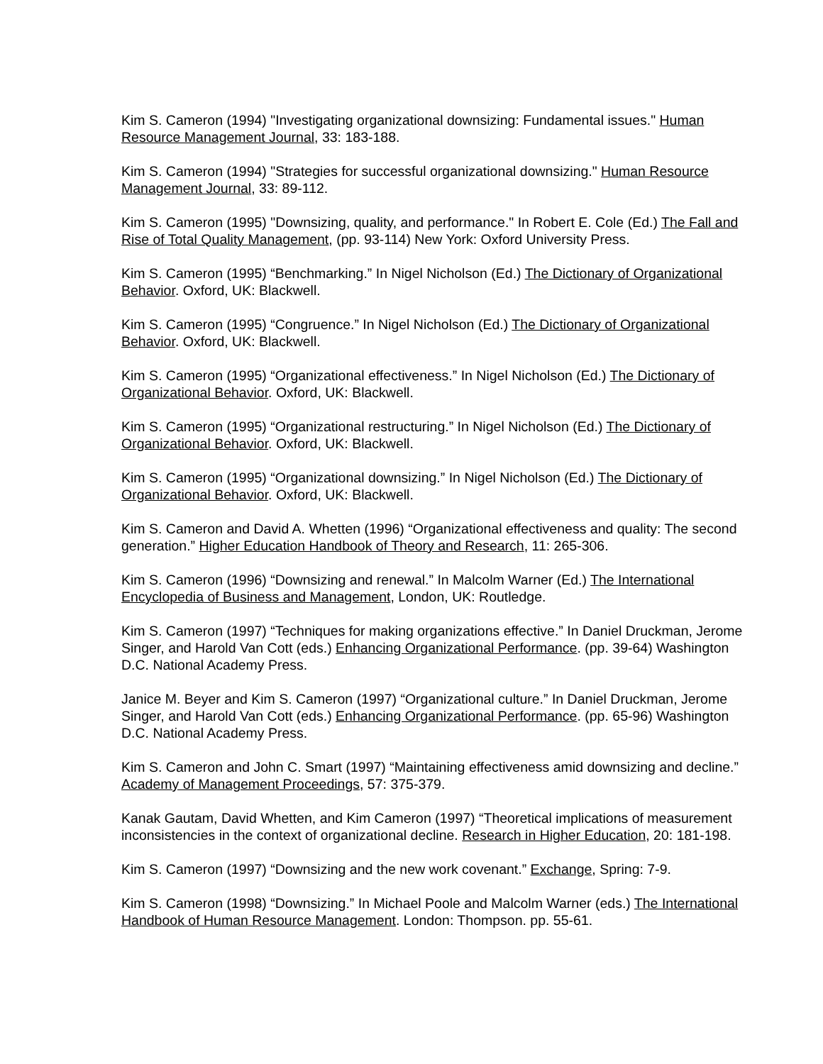Kim S. Cameron (1994) "Investigating organizational downsizing: Fundamental issues." Human Resource Management Journal, 33: 183-188.
Kim S. Cameron (1994) "Strategies for successful organizational downsizing." Human Resource Management Journal, 33: 89-112.
Kim S. Cameron (1995) "Downsizing, quality, and performance." In Robert E. Cole (Ed.) The Fall and Rise of Total Quality Management, (pp. 93-114) New York: Oxford University Press.
Kim S. Cameron (1995) “Benchmarking.” In Nigel Nicholson (Ed.) The Dictionary of Organizational Behavior. Oxford, UK: Blackwell.
Kim S. Cameron (1995) “Congruence.” In Nigel Nicholson (Ed.) The Dictionary of Organizational Behavior. Oxford, UK: Blackwell.
Kim S. Cameron (1995) “Organizational effectiveness.” In Nigel Nicholson (Ed.) The Dictionary of Organizational Behavior. Oxford, UK: Blackwell.
Kim S. Cameron (1995) “Organizational restructuring.” In Nigel Nicholson (Ed.) The Dictionary of Organizational Behavior. Oxford, UK: Blackwell.
Kim S. Cameron (1995) “Organizational downsizing.” In Nigel Nicholson (Ed.) The Dictionary of Organizational Behavior. Oxford, UK: Blackwell.
Kim S. Cameron and David A. Whetten (1996) “Organizational effectiveness and quality: The second generation.” Higher Education Handbook of Theory and Research, 11: 265-306.
Kim S. Cameron (1996) “Downsizing and renewal.” In Malcolm Warner (Ed.) The International Encyclopedia of Business and Management, London, UK: Routledge.
Kim S. Cameron (1997) “Techniques for making organizations effective.” In Daniel Druckman, Jerome Singer, and Harold Van Cott (eds.) Enhancing Organizational Performance. (pp. 39-64) Washington D.C. National Academy Press.
Janice M. Beyer and Kim S. Cameron (1997) “Organizational culture.” In Daniel Druckman, Jerome Singer, and Harold Van Cott (eds.) Enhancing Organizational Performance. (pp. 65-96) Washington D.C. National Academy Press.
Kim S. Cameron and John C. Smart (1997) “Maintaining effectiveness amid downsizing and decline.” Academy of Management Proceedings, 57: 375-379.
Kanak Gautam, David Whetten, and Kim Cameron (1997) “Theoretical implications of measurement inconsistencies in the context of organizational decline. Research in Higher Education, 20: 181-198.
Kim S. Cameron (1997) “Downsizing and the new work covenant.” Exchange, Spring: 7-9.
Kim S. Cameron (1998) “Downsizing.” In Michael Poole and Malcolm Warner (eds.) The International Handbook of Human Resource Management. London: Thompson. pp. 55-61.